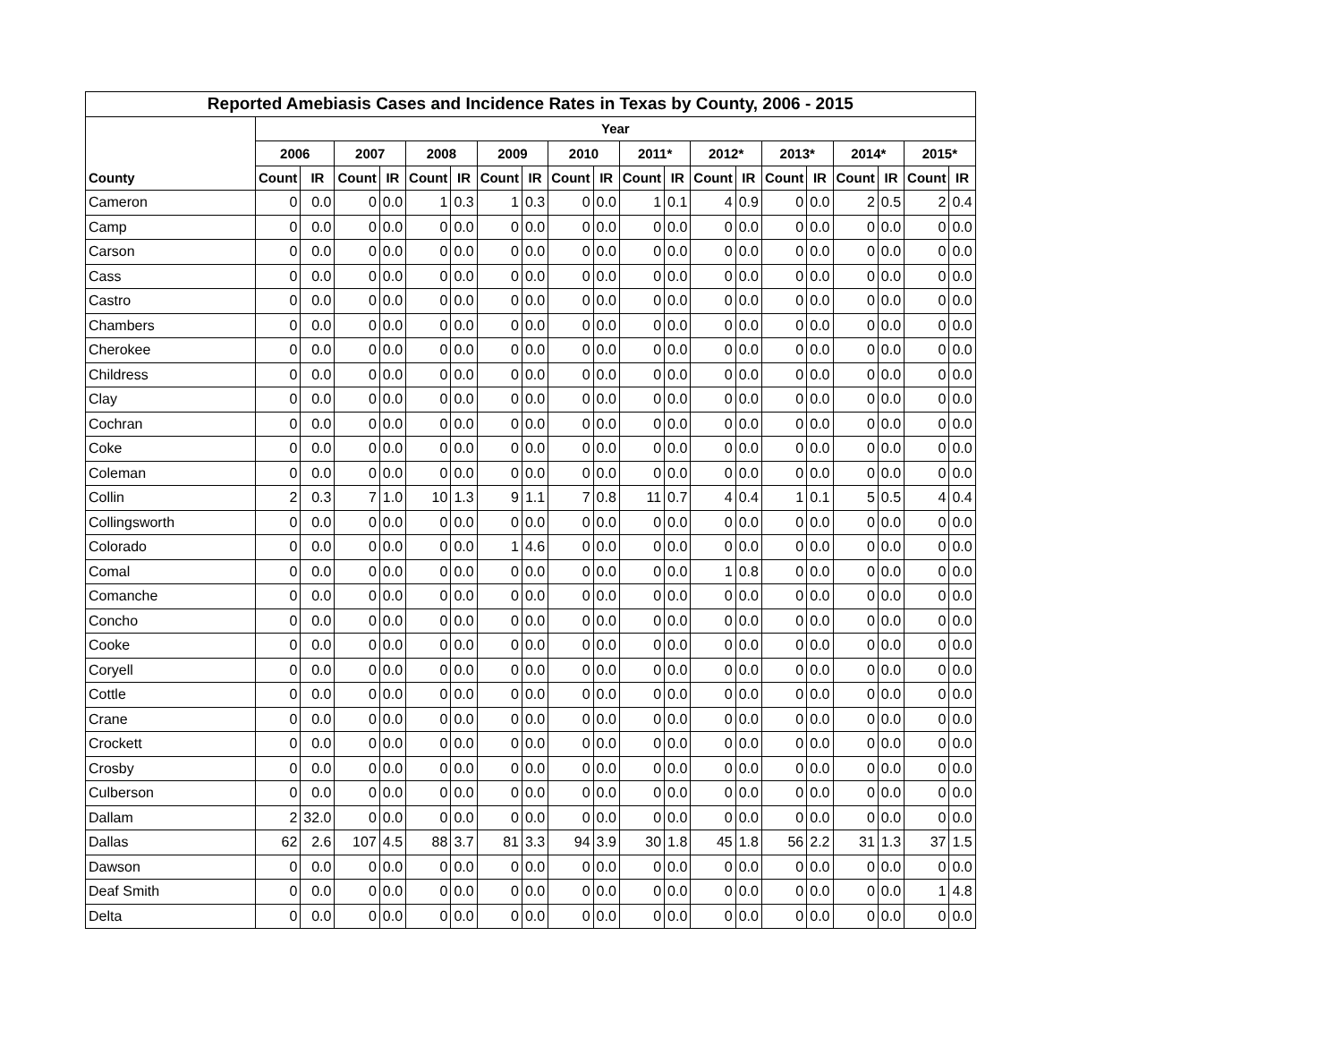| Reported Amebiasis Cases and Incidence Rates in Texas by County, 2006 - 2015 | | | | | | | | | | | | | | | | | | | | |
| --- | --- | --- | --- | --- | --- | --- | --- | --- | --- | --- | --- | --- | --- | --- | --- | --- | --- | --- | --- | --- |
| | Year | | | | | | | | | | | | | | | | | | | |
| | 2006 | | 2007 | | 2008 | | 2009 | | 2010 | | 2011* | | 2012* | | 2013* | | 2014* | | 2015* | |
| County | Count | IR | Count | IR | Count | IR | Count | IR | Count | IR | Count | IR | Count | IR | Count | IR | Count | IR | Count | IR |
| Cameron | 0 | 0.0 | 0 | 0.0 | 1 | 0.3 | 1 | 0.3 | 0 | 0.0 | 1 | 0.1 | 4 | 0.9 | 0 | 0.0 | 2 | 0.5 | 2 | 0.4 |
| Camp | 0 | 0.0 | 0 | 0.0 | 0 | 0.0 | 0 | 0.0 | 0 | 0.0 | 0 | 0.0 | 0 | 0.0 | 0 | 0.0 | 0 | 0.0 | 0 | 0.0 |
| Carson | 0 | 0.0 | 0 | 0.0 | 0 | 0.0 | 0 | 0.0 | 0 | 0.0 | 0 | 0.0 | 0 | 0.0 | 0 | 0.0 | 0 | 0.0 | 0 | 0.0 |
| Cass | 0 | 0.0 | 0 | 0.0 | 0 | 0.0 | 0 | 0.0 | 0 | 0.0 | 0 | 0.0 | 0 | 0.0 | 0 | 0.0 | 0 | 0.0 | 0 | 0.0 |
| Castro | 0 | 0.0 | 0 | 0.0 | 0 | 0.0 | 0 | 0.0 | 0 | 0.0 | 0 | 0.0 | 0 | 0.0 | 0 | 0.0 | 0 | 0.0 | 0 | 0.0 |
| Chambers | 0 | 0.0 | 0 | 0.0 | 0 | 0.0 | 0 | 0.0 | 0 | 0.0 | 0 | 0.0 | 0 | 0.0 | 0 | 0.0 | 0 | 0.0 | 0 | 0.0 |
| Cherokee | 0 | 0.0 | 0 | 0.0 | 0 | 0.0 | 0 | 0.0 | 0 | 0.0 | 0 | 0.0 | 0 | 0.0 | 0 | 0.0 | 0 | 0.0 | 0 | 0.0 |
| Childress | 0 | 0.0 | 0 | 0.0 | 0 | 0.0 | 0 | 0.0 | 0 | 0.0 | 0 | 0.0 | 0 | 0.0 | 0 | 0.0 | 0 | 0.0 | 0 | 0.0 |
| Clay | 0 | 0.0 | 0 | 0.0 | 0 | 0.0 | 0 | 0.0 | 0 | 0.0 | 0 | 0.0 | 0 | 0.0 | 0 | 0.0 | 0 | 0.0 | 0 | 0.0 |
| Cochran | 0 | 0.0 | 0 | 0.0 | 0 | 0.0 | 0 | 0.0 | 0 | 0.0 | 0 | 0.0 | 0 | 0.0 | 0 | 0.0 | 0 | 0.0 | 0 | 0.0 |
| Coke | 0 | 0.0 | 0 | 0.0 | 0 | 0.0 | 0 | 0.0 | 0 | 0.0 | 0 | 0.0 | 0 | 0.0 | 0 | 0.0 | 0 | 0.0 | 0 | 0.0 |
| Coleman | 0 | 0.0 | 0 | 0.0 | 0 | 0.0 | 0 | 0.0 | 0 | 0.0 | 0 | 0.0 | 0 | 0.0 | 0 | 0.0 | 0 | 0.0 | 0 | 0.0 |
| Collin | 2 | 0.3 | 7 | 1.0 | 10 | 1.3 | 9 | 1.1 | 7 | 0.8 | 11 | 0.7 | 4 | 0.4 | 1 | 0.1 | 5 | 0.5 | 4 | 0.4 |
| Collingsworth | 0 | 0.0 | 0 | 0.0 | 0 | 0.0 | 0 | 0.0 | 0 | 0.0 | 0 | 0.0 | 0 | 0.0 | 0 | 0.0 | 0 | 0.0 | 0 | 0.0 |
| Colorado | 0 | 0.0 | 0 | 0.0 | 0 | 0.0 | 1 | 4.6 | 0 | 0.0 | 0 | 0.0 | 0 | 0.0 | 0 | 0.0 | 0 | 0.0 | 0 | 0.0 |
| Comal | 0 | 0.0 | 0 | 0.0 | 0 | 0.0 | 0 | 0.0 | 0 | 0.0 | 0 | 0.0 | 1 | 0.8 | 0 | 0.0 | 0 | 0.0 | 0 | 0.0 |
| Comanche | 0 | 0.0 | 0 | 0.0 | 0 | 0.0 | 0 | 0.0 | 0 | 0.0 | 0 | 0.0 | 0 | 0.0 | 0 | 0.0 | 0 | 0.0 | 0 | 0.0 |
| Concho | 0 | 0.0 | 0 | 0.0 | 0 | 0.0 | 0 | 0.0 | 0 | 0.0 | 0 | 0.0 | 0 | 0.0 | 0 | 0.0 | 0 | 0.0 | 0 | 0.0 |
| Cooke | 0 | 0.0 | 0 | 0.0 | 0 | 0.0 | 0 | 0.0 | 0 | 0.0 | 0 | 0.0 | 0 | 0.0 | 0 | 0.0 | 0 | 0.0 | 0 | 0.0 |
| Coryell | 0 | 0.0 | 0 | 0.0 | 0 | 0.0 | 0 | 0.0 | 0 | 0.0 | 0 | 0.0 | 0 | 0.0 | 0 | 0.0 | 0 | 0.0 | 0 | 0.0 |
| Cottle | 0 | 0.0 | 0 | 0.0 | 0 | 0.0 | 0 | 0.0 | 0 | 0.0 | 0 | 0.0 | 0 | 0.0 | 0 | 0.0 | 0 | 0.0 | 0 | 0.0 |
| Crane | 0 | 0.0 | 0 | 0.0 | 0 | 0.0 | 0 | 0.0 | 0 | 0.0 | 0 | 0.0 | 0 | 0.0 | 0 | 0.0 | 0 | 0.0 | 0 | 0.0 |
| Crockett | 0 | 0.0 | 0 | 0.0 | 0 | 0.0 | 0 | 0.0 | 0 | 0.0 | 0 | 0.0 | 0 | 0.0 | 0 | 0.0 | 0 | 0.0 | 0 | 0.0 |
| Crosby | 0 | 0.0 | 0 | 0.0 | 0 | 0.0 | 0 | 0.0 | 0 | 0.0 | 0 | 0.0 | 0 | 0.0 | 0 | 0.0 | 0 | 0.0 | 0 | 0.0 |
| Culberson | 0 | 0.0 | 0 | 0.0 | 0 | 0.0 | 0 | 0.0 | 0 | 0.0 | 0 | 0.0 | 0 | 0.0 | 0 | 0.0 | 0 | 0.0 | 0 | 0.0 |
| Dallam | 2 | 32.0 | 0 | 0.0 | 0 | 0.0 | 0 | 0.0 | 0 | 0.0 | 0 | 0.0 | 0 | 0.0 | 0 | 0.0 | 0 | 0.0 | 0 | 0.0 |
| Dallas | 62 | 2.6 | 107 | 4.5 | 88 | 3.7 | 81 | 3.3 | 94 | 3.9 | 30 | 1.8 | 45 | 1.8 | 56 | 2.2 | 31 | 1.3 | 37 | 1.5 |
| Dawson | 0 | 0.0 | 0 | 0.0 | 0 | 0.0 | 0 | 0.0 | 0 | 0.0 | 0 | 0.0 | 0 | 0.0 | 0 | 0.0 | 0 | 0.0 | 0 | 0.0 |
| Deaf Smith | 0 | 0.0 | 0 | 0.0 | 0 | 0.0 | 0 | 0.0 | 0 | 0.0 | 0 | 0.0 | 0 | 0.0 | 0 | 0.0 | 0 | 0.0 | 1 | 4.8 |
| Delta | 0 | 0.0 | 0 | 0.0 | 0 | 0.0 | 0 | 0.0 | 0 | 0.0 | 0 | 0.0 | 0 | 0.0 | 0 | 0.0 | 0 | 0.0 | 0 | 0.0 |